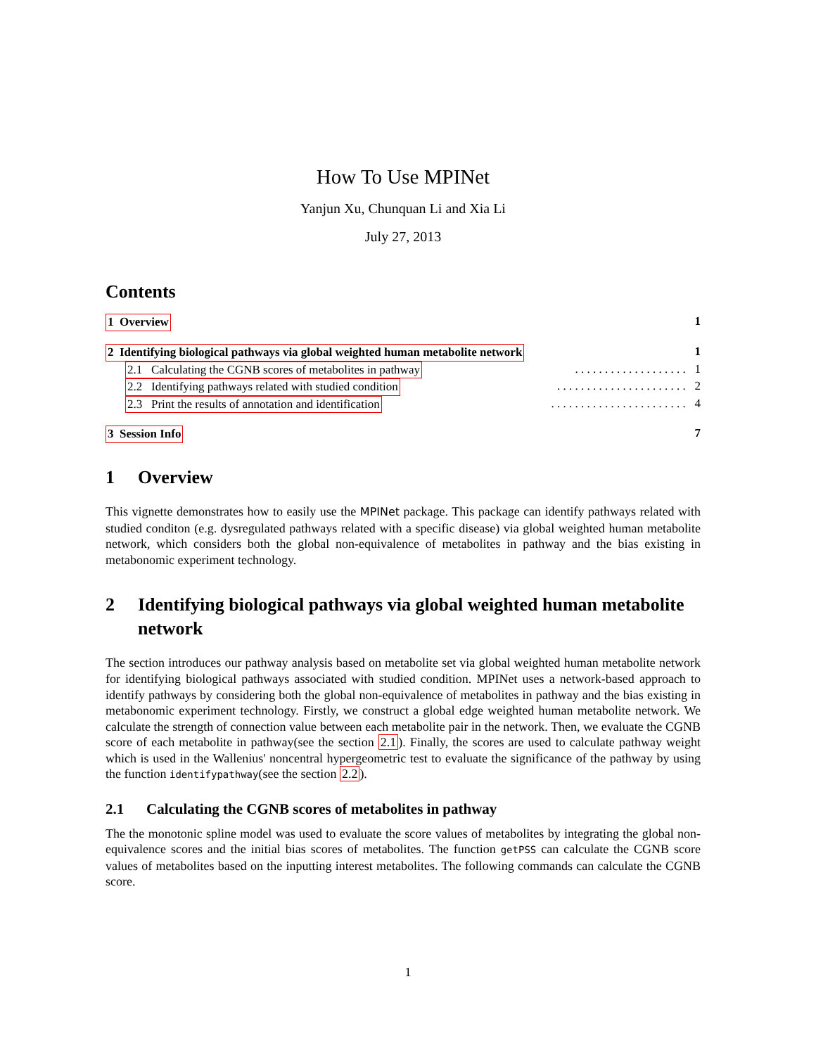How To Use MPINet
Yanjun Xu, Chunquan Li and Xia Li
July 27, 2013
Contents
1 Overview 1
2 Identifying biological pathways via global weighted human metabolite network 1
2.1 Calculating the CGNB scores of metabolites in pathway. . . . . . . . . . . . . . . . . . . 1
2.2 Identifying pathways related with studied condition. . . . . . . . . . . . . . . . . . . . . . 2
2.3 Print the results of annotation and identification. . . . . . . . . . . . . . . . . . . . . . . 4
3 Session Info 7
1 Overview
This vignette demonstrates how to easily use the MPINet package. This package can identify pathways related with studied conditon (e.g. dysregulated pathways related with a specific disease) via global weighted human metabolite network, which considers both the global non-equivalence of metabolites in pathway and the bias existing in metabonomic experiment technology.
2 Identifying biological pathways via global weighted human metabolite network
The section introduces our pathway analysis based on metabolite set via global weighted human metabolite network for identifying biological pathways associated with studied condition. MPINet uses a network-based approach to identify pathways by considering both the global non-equivalence of metabolites in pathway and the bias existing in metabonomic experiment technology. Firstly, we construct a global edge weighted human metabolite network. We calculate the strength of connection value between each metabolite pair in the network. Then, we evaluate the CGNB score of each metabolite in pathway(see the section 2.1). Finally, the scores are used to calculate pathway weight which is used in the Wallenius' noncentral hypergeometric test to evaluate the significance of the pathway by using the function identifypathway(see the section 2.2).
2.1 Calculating the CGNB scores of metabolites in pathway
The the monotonic spline model was used to evaluate the score values of metabolites by integrating the global non-equivalence scores and the initial bias scores of metabolites. The function getPSS can calculate the CGNB score values of metabolites based on the inputting interest metabolites. The following commands can calculate the CGNB score.
1